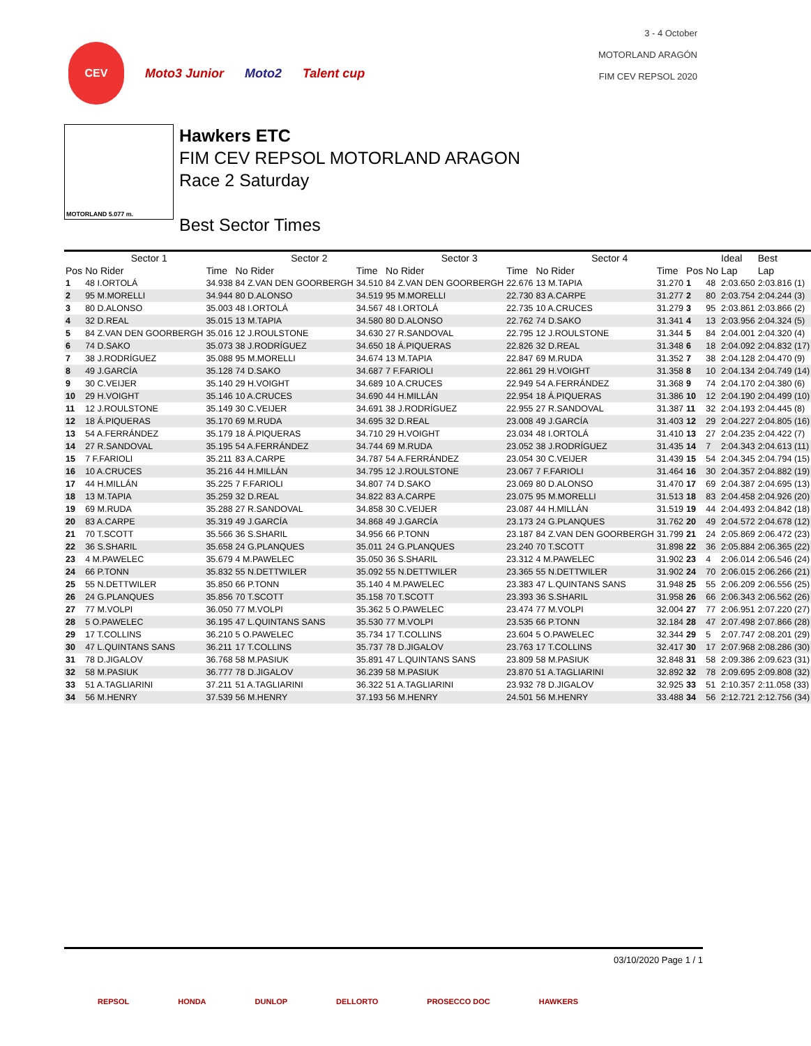3 - 4 October
MOTORLAND ARAGÓN
FIM CEV REPSOL 2020
CEV
Moto3 Junior Moto2 Talent cup
MOTORLAND 5.077 m.
Hawkers ETC
FIM CEV REPSOL MOTORLAND ARAGON
Race 2 Saturday
Best Sector Times
| Sector 1 | | | Sector 2 | | Sector 3 | | Sector 4 | | | | Ideal | Best |
| --- | --- | --- | --- | --- | --- | --- | --- | --- | --- | --- | --- | --- |
| Pos | No Rider | Time | No Rider | Time | No Rider | Time | No Rider | Time | Pos | No | Lap | Lap |
| 1 | 48 I.ORTOLÁ | 34.938 | 84 Z.VAN DEN GOORBERGH | 34.510 | 84 Z.VAN DEN GOORBERGH | 22.676 | 13 M.TAPIA | 31.270 | 1 | 48 | 2:03.650 | 2:03.816 (1) |
| 2 | 95 M.MORELLI | 34.944 | 80 D.ALONSO | 34.519 | 95 M.MORELLI | 22.730 | 83 A.CARPE | 31.277 | 2 | 80 | 2:03.754 | 2:04.244 (3) |
| 3 | 80 D.ALONSO | 35.003 | 48 I.ORTOLÁ | 34.567 | 48 I.ORTOLÁ | 22.735 | 10 A.CRUCES | 31.279 | 3 | 95 | 2:03.861 | 2:03.866 (2) |
| 4 | 32 D.REAL | 35.015 | 13 M.TAPIA | 34.580 | 80 D.ALONSO | 22.762 | 74 D.SAKO | 31.341 | 4 | 13 | 2:03.956 | 2:04.324 (5) |
| 5 | 84 Z.VAN DEN GOORBERGH | 35.016 | 12 J.ROULSTONE | 34.630 | 27 R.SANDOVAL | 22.795 | 12 J.ROULSTONE | 31.344 | 5 | 84 | 2:04.001 | 2:04.320 (4) |
| 6 | 74 D.SAKO | 35.073 | 38 J.RODRÍGUEZ | 34.650 | 18 Á.PIQUERAS | 22.826 | 32 D.REAL | 31.348 | 6 | 18 | 2:04.092 | 2:04.832 (17) |
| 7 | 38 J.RODRÍGUEZ | 35.088 | 95 M.MORELLI | 34.674 | 13 M.TAPIA | 22.847 | 69 M.RUDA | 31.352 | 7 | 38 | 2:04.128 | 2:04.470 (9) |
| 8 | 49 J.GARCÍA | 35.128 | 74 D.SAKO | 34.687 | 7 F.FARIOLI | 22.861 | 29 H.VOIGHT | 31.358 | 8 | 10 | 2:04.134 | 2:04.749 (14) |
| 9 | 30 C.VEIJER | 35.140 | 29 H.VOIGHT | 34.689 | 10 A.CRUCES | 22.949 | 54 A.FERRÁNDEZ | 31.368 | 9 | 74 | 2:04.170 | 2:04.380 (6) |
| 10 | 29 H.VOIGHT | 35.146 | 10 A.CRUCES | 34.690 | 44 H.MILLÁN | 22.954 | 18 Á.PIQUERAS | 31.386 | 10 | 12 | 2:04.190 | 2:04.499 (10) |
| 11 | 12 J.ROULSTONE | 35.149 | 30 C.VEIJER | 34.691 | 38 J.RODRÍGUEZ | 22.955 | 27 R.SANDOVAL | 31.387 | 11 | 32 | 2:04.193 | 2:04.445 (8) |
| 12 | 18 Á.PIQUERAS | 35.170 | 69 M.RUDA | 34.695 | 32 D.REAL | 23.008 | 49 J.GARCÍA | 31.403 | 12 | 29 | 2:04.227 | 2:04.805 (16) |
| 13 | 54 A.FERRÁNDEZ | 35.179 | 18 Á.PIQUERAS | 34.710 | 29 H.VOIGHT | 23.034 | 48 I.ORTOLÁ | 31.410 | 13 | 27 | 2:04.235 | 2:04.422 (7) |
| 14 | 27 R.SANDOVAL | 35.195 | 54 A.FERRÁNDEZ | 34.744 | 69 M.RUDA | 23.052 | 38 J.RODRÍGUEZ | 31.435 | 14 | 7 | 2:04.343 | 2:04.613 (11) |
| 15 | 7 F.FARIOLI | 35.211 | 83 A.CARPE | 34.787 | 54 A.FERRÁNDEZ | 23.054 | 30 C.VEIJER | 31.439 | 15 | 54 | 2:04.345 | 2:04.794 (15) |
| 16 | 10 A.CRUCES | 35.216 | 44 H.MILLÁN | 34.795 | 12 J.ROULSTONE | 23.067 | 7 F.FARIOLI | 31.464 | 16 | 30 | 2:04.357 | 2:04.882 (19) |
| 17 | 44 H.MILLÁN | 35.225 | 7 F.FARIOLI | 34.807 | 74 D.SAKO | 23.069 | 80 D.ALONSO | 31.470 | 17 | 69 | 2:04.387 | 2:04.695 (13) |
| 18 | 13 M.TAPIA | 35.259 | 32 D.REAL | 34.822 | 83 A.CARPE | 23.075 | 95 M.MORELLI | 31.513 | 18 | 83 | 2:04.458 | 2:04.926 (20) |
| 19 | 69 M.RUDA | 35.288 | 27 R.SANDOVAL | 34.858 | 30 C.VEIJER | 23.087 | 44 H.MILLÁN | 31.519 | 19 | 44 | 2:04.493 | 2:04.842 (18) |
| 20 | 83 A.CARPE | 35.319 | 49 J.GARCÍA | 34.868 | 49 J.GARCÍA | 23.173 | 24 G.PLANQUES | 31.762 | 20 | 49 | 2:04.572 | 2:04.678 (12) |
| 21 | 70 T.SCOTT | 35.566 | 36 S.SHARIL | 34.956 | 66 P.TONN | 23.187 | 84 Z.VAN DEN GOORBERGH | 31.799 | 21 | 24 | 2:05.869 | 2:06.472 (23) |
| 22 | 36 S.SHARIL | 35.658 | 24 G.PLANQUES | 35.011 | 24 G.PLANQUES | 23.240 | 70 T.SCOTT | 31.898 | 22 | 36 | 2:05.884 | 2:06.365 (22) |
| 23 | 4 M.PAWELEC | 35.679 | 4 M.PAWELEC | 35.050 | 36 S.SHARIL | 23.312 | 4 M.PAWELEC | 31.902 | 23 | 4 | 2:06.014 | 2:06.546 (24) |
| 24 | 66 P.TONN | 35.832 | 55 N.DETTWILER | 35.092 | 55 N.DETTWILER | 23.365 | 55 N.DETTWILER | 31.902 | 24 | 70 | 2:06.015 | 2:06.266 (21) |
| 25 | 55 N.DETTWILER | 35.850 | 66 P.TONN | 35.140 | 4 M.PAWELEC | 23.383 | 47 L.QUINTANS SANS | 31.948 | 25 | 55 | 2:06.209 | 2:06.556 (25) |
| 26 | 24 G.PLANQUES | 35.856 | 70 T.SCOTT | 35.158 | 70 T.SCOTT | 23.393 | 36 S.SHARIL | 31.958 | 26 | 66 | 2:06.343 | 2:06.562 (26) |
| 27 | 77 M.VOLPI | 36.050 | 77 M.VOLPI | 35.362 | 5 O.PAWELEC | 23.474 | 77 M.VOLPI | 32.004 | 27 | 77 | 2:06.951 | 2:07.220 (27) |
| 28 | 5 O.PAWELEC | 36.195 | 47 L.QUINTANS SANS | 35.530 | 77 M.VOLPI | 23.535 | 66 P.TONN | 32.184 | 28 | 47 | 2:07.498 | 2:07.866 (28) |
| 29 | 17 T.COLLINS | 36.210 | 5 O.PAWELEC | 35.734 | 17 T.COLLINS | 23.604 | 5 O.PAWELEC | 32.344 | 29 | 5 | 2:07.747 | 2:08.201 (29) |
| 30 | 47 L.QUINTANS SANS | 36.211 | 17 T.COLLINS | 35.737 | 78 D.JIGALOV | 23.763 | 17 T.COLLINS | 32.417 | 30 | 17 | 2:07.968 | 2:08.286 (30) |
| 31 | 78 D.JIGALOV | 36.768 | 58 M.PASIUK | 35.891 | 47 L.QUINTANS SANS | 23.809 | 58 M.PASIUK | 32.848 | 31 | 58 | 2:09.386 | 2:09.623 (31) |
| 32 | 58 M.PASIUK | 36.777 | 78 D.JIGALOV | 36.239 | 58 M.PASIUK | 23.870 | 51 A.TAGLIARINI | 32.892 | 32 | 78 | 2:09.695 | 2:09.808 (32) |
| 33 | 51 A.TAGLIARINI | 37.211 | 51 A.TAGLIARINI | 36.322 | 51 A.TAGLIARINI | 23.932 | 78 D.JIGALOV | 32.925 | 33 | 51 | 2:10.357 | 2:11.058 (33) |
| 34 | 56 M.HENRY | 37.539 | 56 M.HENRY | 37.193 | 56 M.HENRY | 24.501 | 56 M.HENRY | 33.488 | 34 | 56 | 2:12.721 | 2:12.756 (34) |
03/10/2020 Page 1 / 1
REPSOL HONDA DUNLOP DELLORTO PROSECCO DOC HAWKERS